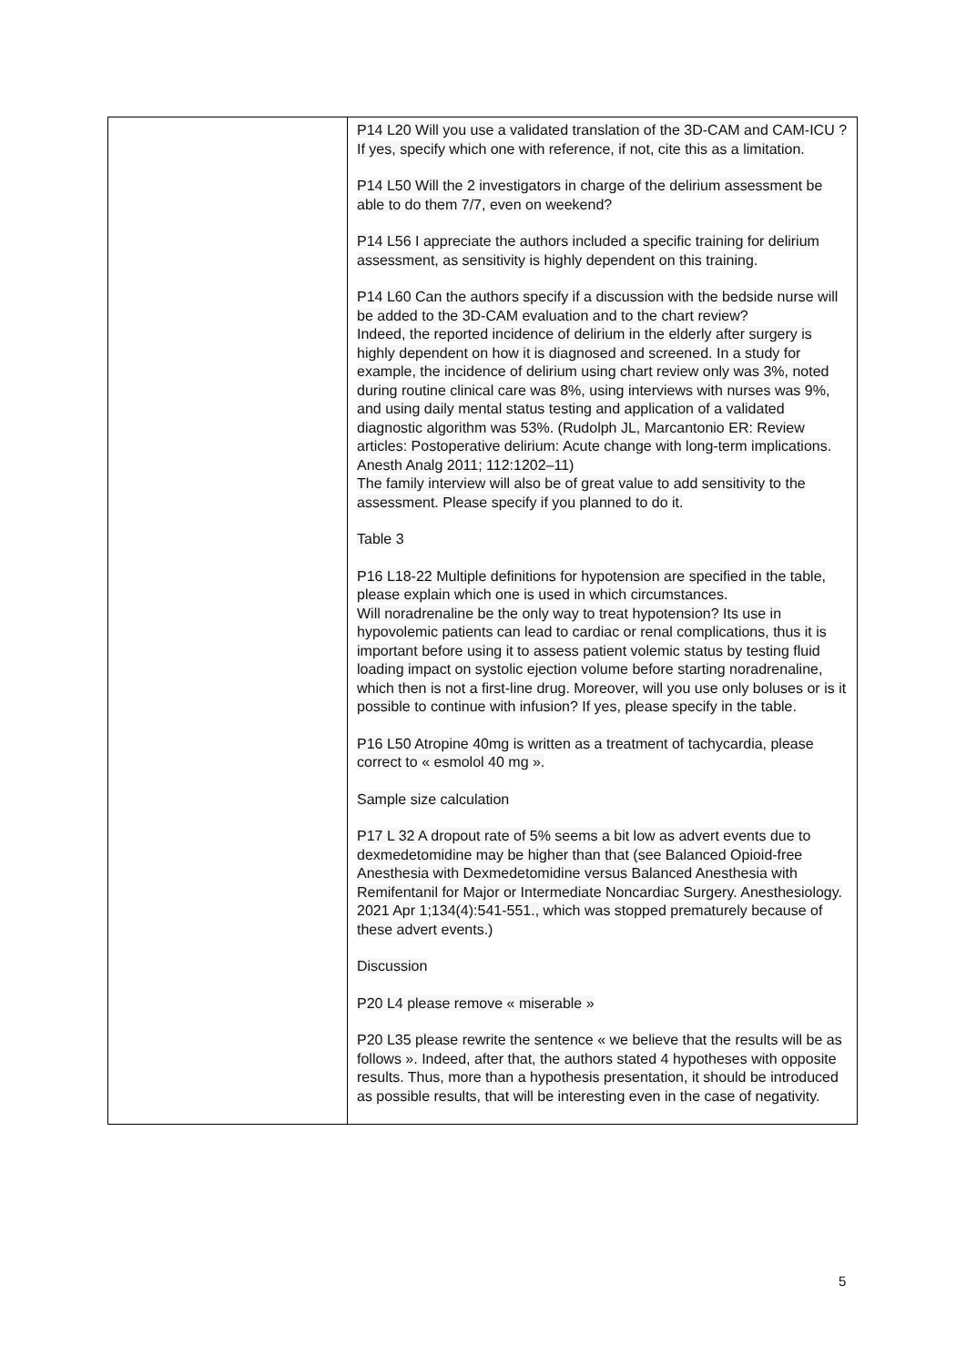| | P14 L20 Will you use a validated translation of the 3D-CAM and CAM-ICU ? If yes, specify which one with reference, if not, cite this as a limitation. P14 L50 Will the 2 investigators in charge of the delirium assessment be able to do them 7/7, even on weekend? P14 L56 I appreciate the authors included a specific training for delirium assessment, as sensitivity is highly dependent on this training. P14 L60 Can the authors specify if a discussion with the bedside nurse will be added to the 3D-CAM evaluation and to the chart review? Indeed, the reported incidence of delirium in the elderly after surgery is highly dependent on how it is diagnosed and screened. In a study for example, the incidence of delirium using chart review only was 3%, noted during routine clinical care was 8%, using interviews with nurses was 9%, and using daily mental status testing and application of a validated diagnostic algorithm was 53%. (Rudolph JL, Marcantonio ER: Review articles: Postoperative delirium: Acute change with long-term implications. Anesth Analg 2011; 112:1202–11) The family interview will also be of great value to add sensitivity to the assessment. Please specify if you planned to do it. Table 3 P16 L18-22 Multiple definitions for hypotension are specified in the table, please explain which one is used in which circumstances. Will noradrenaline be the only way to treat hypotension? Its use in hypovolemic patients can lead to cardiac or renal complications, thus it is important before using it to assess patient volemic status by testing fluid loading impact on systolic ejection volume before starting noradrenaline, which then is not a first-line drug. Moreover, will you use only boluses or is it possible to continue with infusion? If yes, please specify in the table. P16 L50 Atropine 40mg is written as a treatment of tachycardia, please correct to « esmolol 40 mg ». Sample size calculation P17 L 32 A dropout rate of 5% seems a bit low as advert events due to dexmedetomidine may be higher than that (see Balanced Opioid-free Anesthesia with Dexmedetomidine versus Balanced Anesthesia with Remifentanil for Major or Intermediate Noncardiac Surgery. Anesthesiology. 2021 Apr 1;134(4):541-551., which was stopped prematurely because of these advert events.) Discussion P20 L4 please remove « miserable » P20 L35 please rewrite the sentence « we believe that the results will be as follows ». Indeed, after that, the authors stated 4 hypotheses with opposite results. Thus, more than a hypothesis presentation, it should be introduced as possible results, that will be interesting even in the case of negativity. |
5